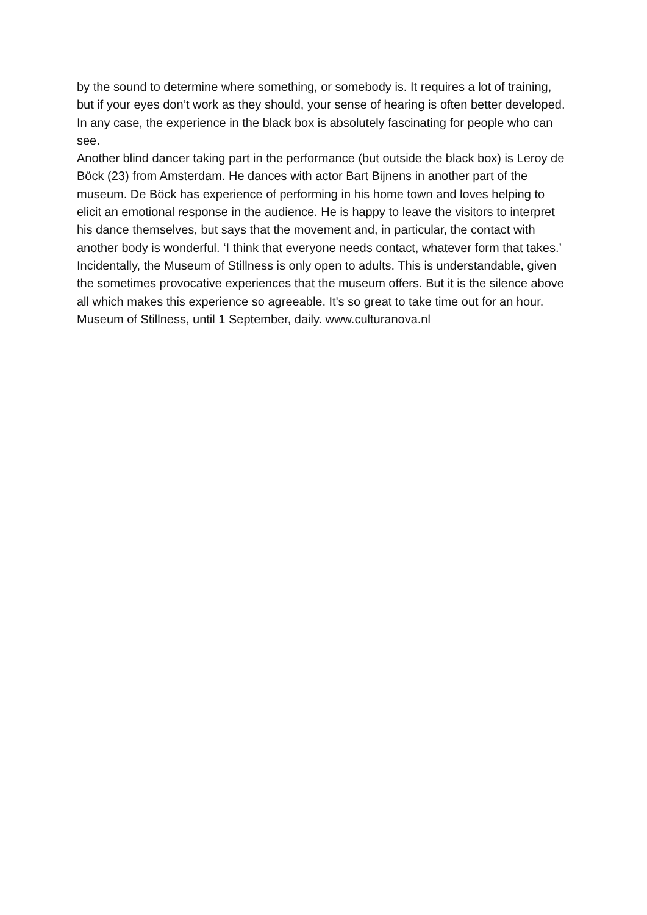by the sound to determine where something, or somebody is. It requires a lot of training, but if your eyes don’t work as they should, your sense of hearing is often better developed.
In any case, the experience in the black box is absolutely fascinating for people who can see.
Another blind dancer taking part in the performance (but outside the black box) is Leroy de Böck (23) from Amsterdam. He dances with actor Bart Bijnens in another part of the museum. De Böck has experience of performing in his home town and loves helping to elicit an emotional response in the audience. He is happy to leave the visitors to interpret his dance themselves, but says that the movement and, in particular, the contact with another body is wonderful. ‘I think that everyone needs contact, whatever form that takes.’
Incidentally, the Museum of Stillness is only open to adults. This is understandable, given the sometimes provocative experiences that the museum offers. But it is the silence above all which makes this experience so agreeable. It's so great to take time out for an hour.
Museum of Stillness, until 1 September, daily. www.culturanova.nl